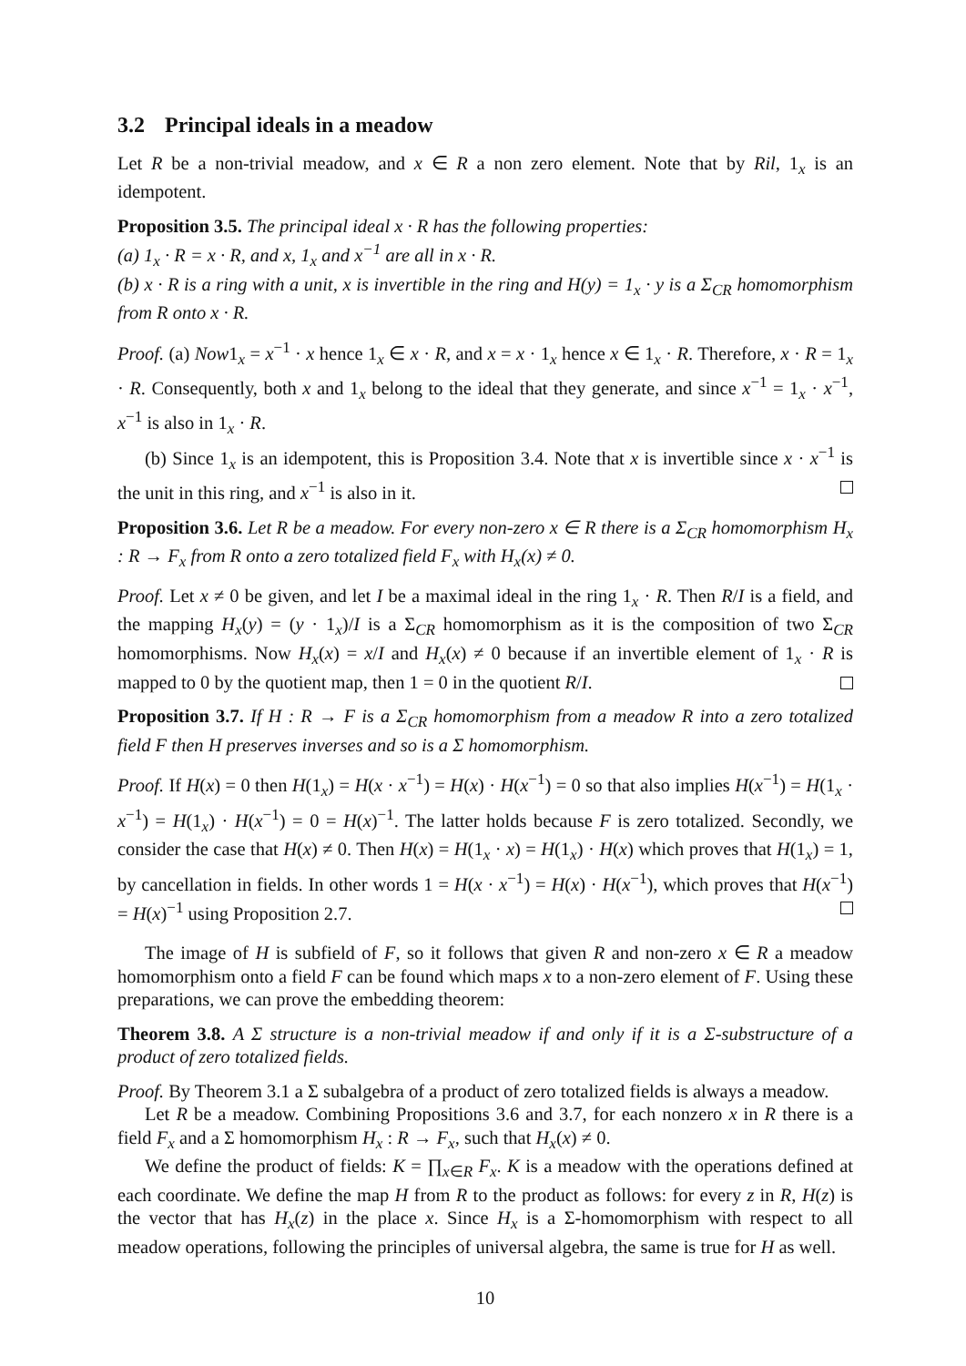3.2 Principal ideals in a meadow
Let R be a non-trivial meadow, and x ∈ R a non zero element. Note that by Ril, 1<sub>x</sub> is an idempotent.
Proposition 3.5. The principal ideal x · R has the following properties:
(a) 1<sub>x</sub> · R = x · R, and x, 1<sub>x</sub> and x<sup>−1</sup> are all in x · R.
(b) x · R is a ring with a unit, x is invertible in the ring and H(y) = 1<sub>x</sub> · y is a Σ<sub>CR</sub> homomorphism from R onto x · R.
Proof. (a) Now1<sub>x</sub> = x<sup>−1</sup> · x hence 1<sub>x</sub> ∈ x · R, and x = x · 1<sub>x</sub> hence x ∈ 1<sub>x</sub> · R. Therefore, x · R = 1<sub>x</sub> · R. Consequently, both x and 1<sub>x</sub> belong to the ideal that they generate, and since x<sup>−1</sup> = 1<sub>x</sub> · x<sup>−1</sup>, x<sup>−1</sup> is also in 1<sub>x</sub> · R.
(b) Since 1<sub>x</sub> is an idempotent, this is Proposition 3.4. Note that x is invertible since x · x<sup>−1</sup> is the unit in this ring, and x<sup>−1</sup> is also in it.
Proposition 3.6. Let R be a meadow. For every non-zero x ∈ R there is a Σ<sub>CR</sub> homomorphism H<sub>x</sub> : R → F<sub>x</sub> from R onto a zero totalized field F<sub>x</sub> with H<sub>x</sub>(x) ≠ 0.
Proof. Let x ≠ 0 be given, and let I be a maximal ideal in the ring 1<sub>x</sub> · R. Then R/I is a field, and the mapping H<sub>x</sub>(y) = (y · 1<sub>x</sub>)/I is a Σ<sub>CR</sub> homomorphism as it is the composition of two Σ<sub>CR</sub> homomorphisms. Now H<sub>x</sub>(x) = x/I and H<sub>x</sub>(x) ≠ 0 because if an invertible element of 1<sub>x</sub> · R is mapped to 0 by the quotient map, then 1 = 0 in the quotient R/I.
Proposition 3.7. If H : R → F is a Σ<sub>CR</sub> homomorphism from a meadow R into a zero totalized field F then H preserves inverses and so is a Σ homomorphism.
Proof. If H(x) = 0 then H(1<sub>x</sub>) = H(x · x<sup>−1</sup>) = H(x) · H(x<sup>−1</sup>) = 0 so that also implies H(x<sup>−1</sup>) = H(1<sub>x</sub> · x<sup>−1</sup>) = H(1<sub>x</sub>) · H(x<sup>−1</sup>) = 0 = H(x)<sup>−1</sup>. The latter holds because F is zero totalized. Secondly, we consider the case that H(x) ≠ 0. Then H(x) = H(1<sub>x</sub> · x) = H(1<sub>x</sub>) · H(x) which proves that H(1<sub>x</sub>) = 1, by cancellation in fields. In other words 1 = H(x · x<sup>−1</sup>) = H(x) · H(x<sup>−1</sup>), which proves that H(x<sup>−1</sup>) = H(x)<sup>−1</sup> using Proposition 2.7.
The image of H is subfield of F, so it follows that given R and non-zero x ∈ R a meadow homomorphism onto a field F can be found which maps x to a non-zero element of F. Using these preparations, we can prove the embedding theorem:
Theorem 3.8. A Σ structure is a non-trivial meadow if and only if it is a Σ-substructure of a product of zero totalized fields.
Proof. By Theorem 3.1 a Σ subalgebra of a product of zero totalized fields is always a meadow.
Let R be a meadow. Combining Propositions 3.6 and 3.7, for each nonzero x in R there is a field F<sub>x</sub> and a Σ homomorphism H<sub>x</sub> : R → F<sub>x</sub>, such that H<sub>x</sub>(x) ≠ 0.
We define the product of fields: K = ∏<sub>x∈R</sub> F<sub>x</sub>. K is a meadow with the operations defined at each coordinate. We define the map H from R to the product as follows: for every z in R, H(z) is the vector that has H<sub>x</sub>(z) in the place x. Since H<sub>x</sub> is a Σ-homomorphism with respect to all meadow operations, following the principles of universal algebra, the same is true for H as well.
10